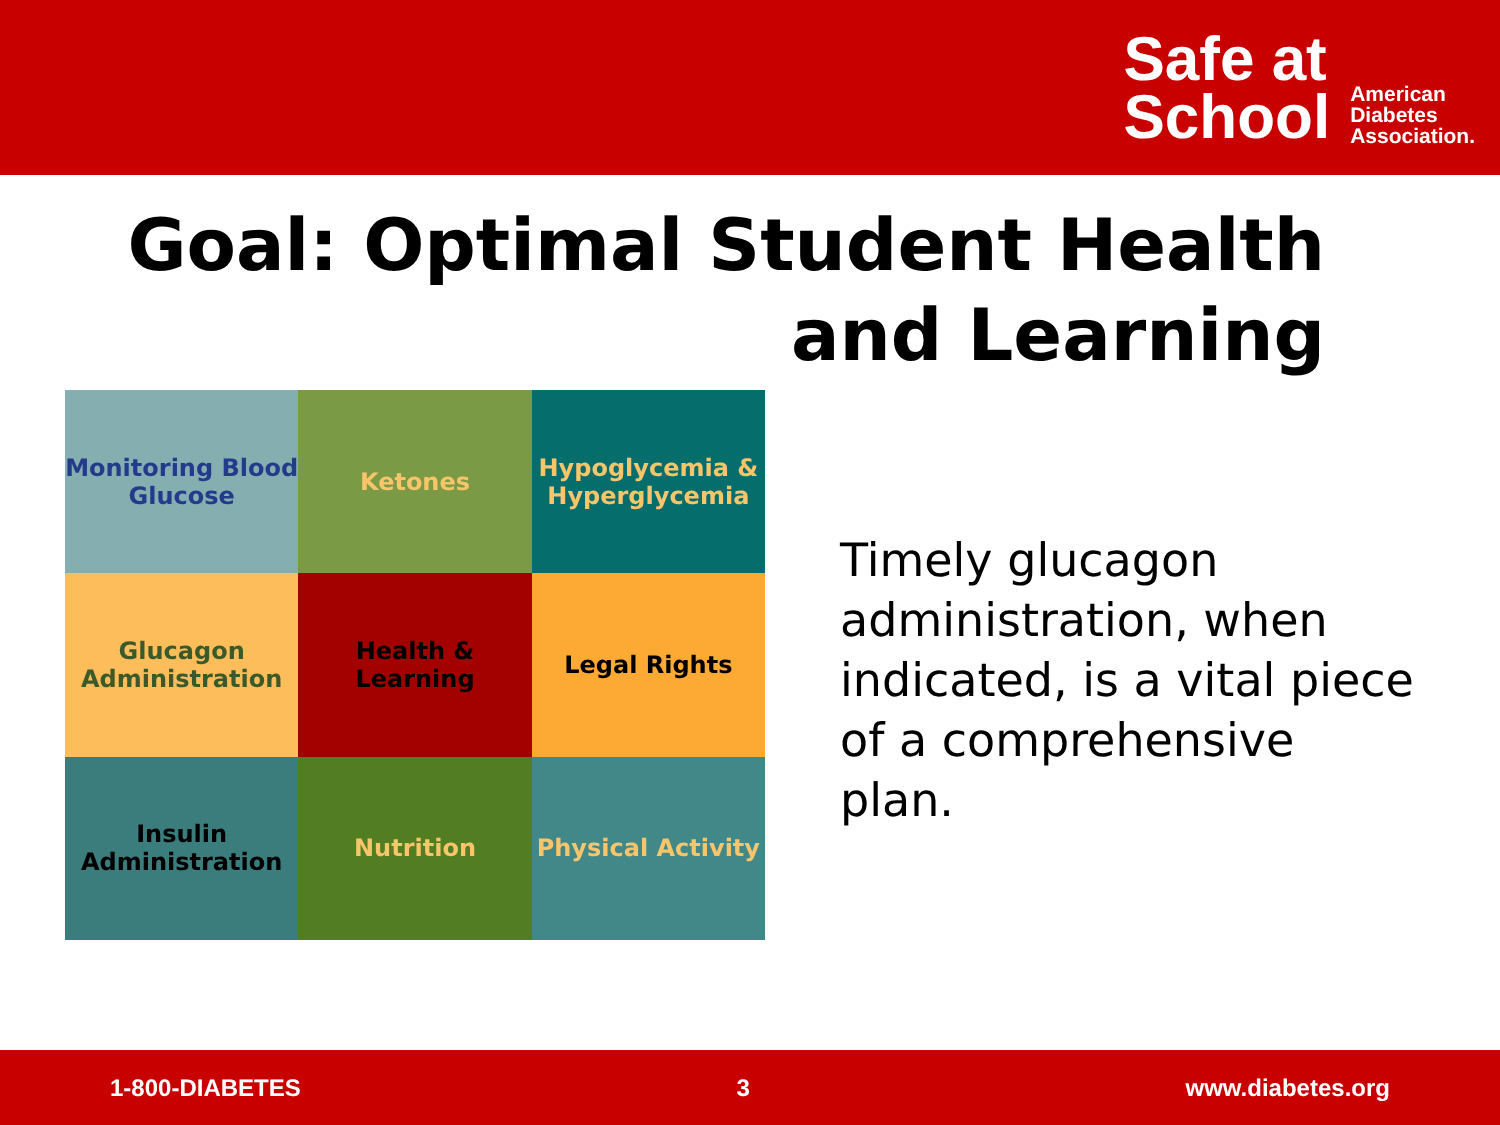Safe at
School
American
Diabetes
Association.
Goal: Optimal Student Health
and Learning
Monitoring Blood Glucose
Ketones
Hypoglycemia & Hyperglycemia
Glucagon Administration
Health & Learning
Legal Rights
Insulin Administration
Nutrition
Physical Activity
Timely glucagon administration, when indicated, is a vital piece of a comprehensive plan.
1-800-DIABETES 3 www.diabetes.org